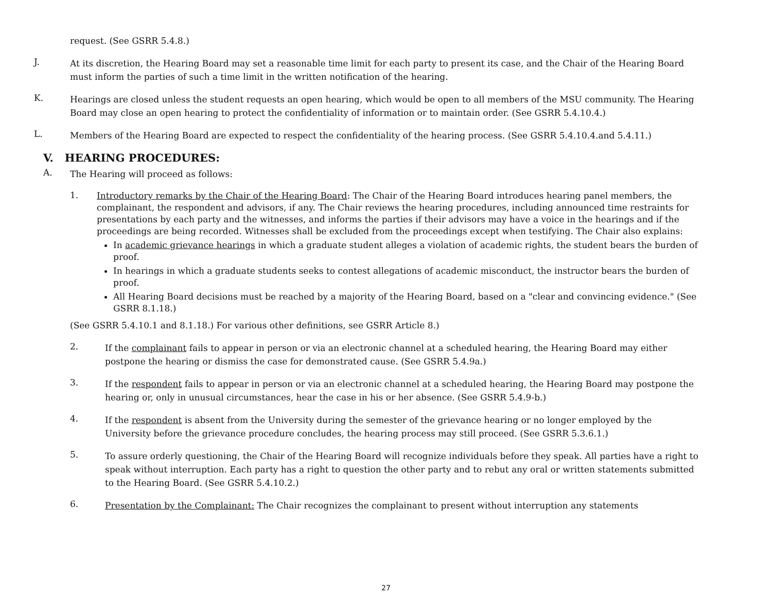request. (See GSRR 5.4.8.)
J.
At its discretion, the Hearing Board may set a reasonable time limit for each party to present its case, and the Chair of the Hearing Board must inform the parties of such a time limit in the written notification of the hearing.
K.
Hearings are closed unless the student requests an open hearing, which would be open to all members of the MSU community. The Hearing Board may close an open hearing to protect the confidentiality of information or to maintain order. (See GSRR 5.4.10.4.)
L.
Members of the Hearing Board are expected to respect the confidentiality of the hearing process. (See GSRR 5.4.10.4.and 5.4.11.)
V. HEARING PROCEDURES:
A.
The Hearing will proceed as follows:
1.
Introductory remarks by the Chair of the Hearing Board: The Chair of the Hearing Board introduces hearing panel members, the complainant, the respondent and advisors, if any. The Chair reviews the hearing procedures, including announced time restraints for presentations by each party and the witnesses, and informs the parties if their advisors may have a voice in the hearings and if the proceedings are being recorded. Witnesses shall be excluded from the proceedings except when testifying. The Chair also explains:
In academic grievance hearings in which a graduate student alleges a violation of academic rights, the student bears the burden of proof.
In hearings in which a graduate students seeks to contest allegations of academic misconduct, the instructor bears the burden of proof.
All Hearing Board decisions must be reached by a majority of the Hearing Board, based on a "clear and convincing evidence." (See GSRR 8.1.18.)
(See GSRR 5.4.10.1 and 8.1.18.) For various other definitions, see GSRR Article 8.)
2.
If the complainant fails to appear in person or via an electronic channel at a scheduled hearing, the Hearing Board may either postpone the hearing or dismiss the case for demonstrated cause. (See GSRR 5.4.9a.)
3.
If the respondent fails to appear in person or via an electronic channel at a scheduled hearing, the Hearing Board may postpone the hearing or, only in unusual circumstances, hear the case in his or her absence. (See GSRR 5.4.9-b.)
4.
If the respondent is absent from the University during the semester of the grievance hearing or no longer employed by the University before the grievance procedure concludes, the hearing process may still proceed. (See GSRR 5.3.6.1.)
5.
To assure orderly questioning, the Chair of the Hearing Board will recognize individuals before they speak. All parties have a right to speak without interruption. Each party has a right to question the other party and to rebut any oral or written statements submitted to the Hearing Board. (See GSRR 5.4.10.2.)
6.
Presentation by the Complainant: The Chair recognizes the complainant to present without interruption any statements
27